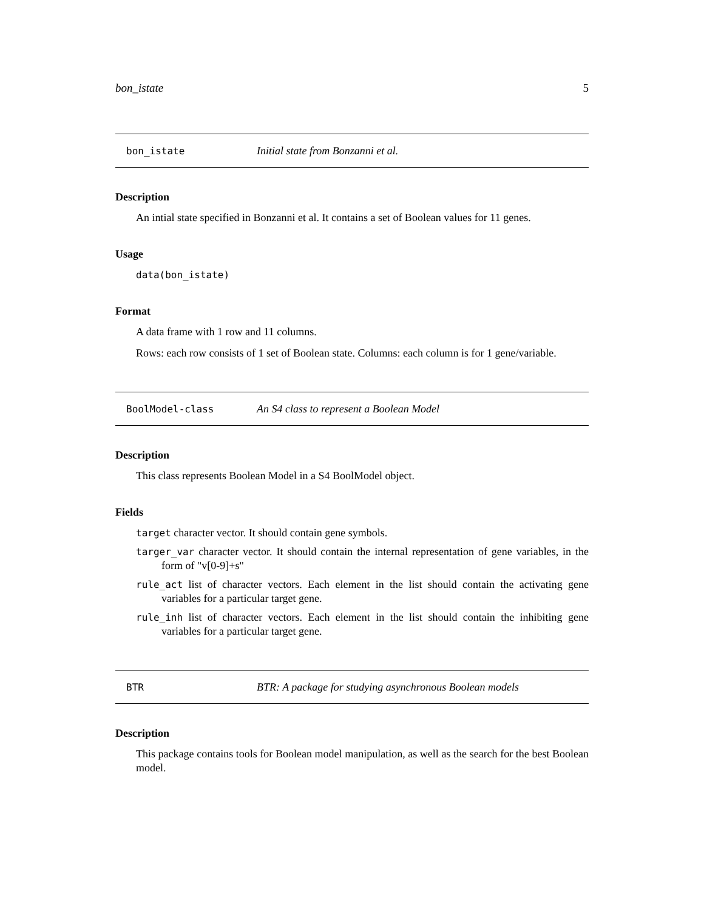bon_istate 5
bon_istate Initial state from Bonzanni et al.
Description
An intial state specified in Bonzanni et al. It contains a set of Boolean values for 11 genes.
Usage
data(bon_istate)
Format
A data frame with 1 row and 11 columns.
Rows: each row consists of 1 set of Boolean state. Columns: each column is for 1 gene/variable.
BoolModel-class An S4 class to represent a Boolean Model
Description
This class represents Boolean Model in a S4 BoolModel object.
Fields
target character vector. It should contain gene symbols.
targer_var character vector. It should contain the internal representation of gene variables, in the form of "v[0-9]+s"
rule_act list of character vectors. Each element in the list should contain the activating gene variables for a particular target gene.
rule_inh list of character vectors. Each element in the list should contain the inhibiting gene variables for a particular target gene.
BTR BTR: A package for studying asynchronous Boolean models
Description
This package contains tools for Boolean model manipulation, as well as the search for the best Boolean model.